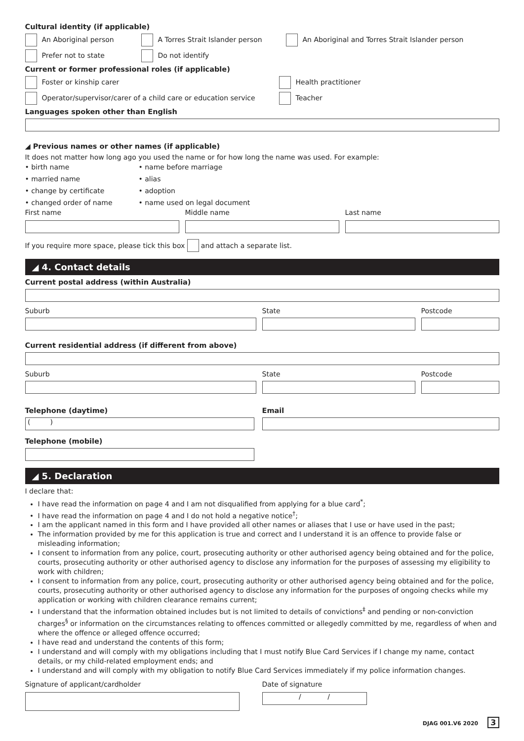Cultural identity (if applicable)
An Aboriginal person A Torres Strait Islander person An Aboriginal and Torres Strait Islander person
Prefer not to state Do not identify
Current or former professional roles (if applicable)
Foster or kinship carer Health practitioner
Operator/supervisor/carer of a child care or education service Teacher
Languages spoken other than English
◢ Previous names or other names (if applicable)
It does not matter how long ago you used the name or for how long the name was used. For example:
• birth name
• married name
• change by certificate
• changed order of name
• name before marriage
• alias
• adoption
• name used on legal document
First name Middle name Last name
If you require more space, please tick this box and attach a separate list.
◢ 4. Contact details
Current postal address (within Australia)
Suburb State Postcode
Current residential address (if different from above)
Suburb State Postcode
Telephone (daytime)
( )
Telephone (mobile)
Email
◢ 5. Declaration
I declare that:
I have read the information on page 4 and I am not disqualified from applying for a blue card<sup>*</sup>;
I have read the information on page 4 and I do not hold a negative notice<sup>†</sup>;
I am the applicant named in this form and I have provided all other names or aliases that I use or have used in the past;
The information provided by me for this application is true and correct and I understand it is an offence to provide false or misleading information;
I consent to information from any police, court, prosecuting authority or other authorised agency being obtained and for the police, courts, prosecuting authority or other authorised agency to disclose any information for the purposes of assessing my eligibility to work with children;
I consent to information from any police, court, prosecuting authority or other authorised agency being obtained and for the police, courts, prosecuting authority or other authorised agency to disclose any information for the purposes of ongoing checks while my application or working with children clearance remains current;
I understand that the information obtained includes but is not limited to details of convictions<sup>‡</sup> and pending or non-conviction charges<sup>§</sup> or information on the circumstances relating to offences committed or allegedly committed by me, regardless of when and where the offence or alleged offence occurred;
I have read and understand the contents of this form;
I understand and will comply with my obligations including that I must notify Blue Card Services if I change my name, contact details, or my child-related employment ends; and
I understand and will comply with my obligation to notify Blue Card Services immediately if my police information changes.
Signature of applicant/cardholder Date of signature
/ /
DJAG 001.V6 2020 3